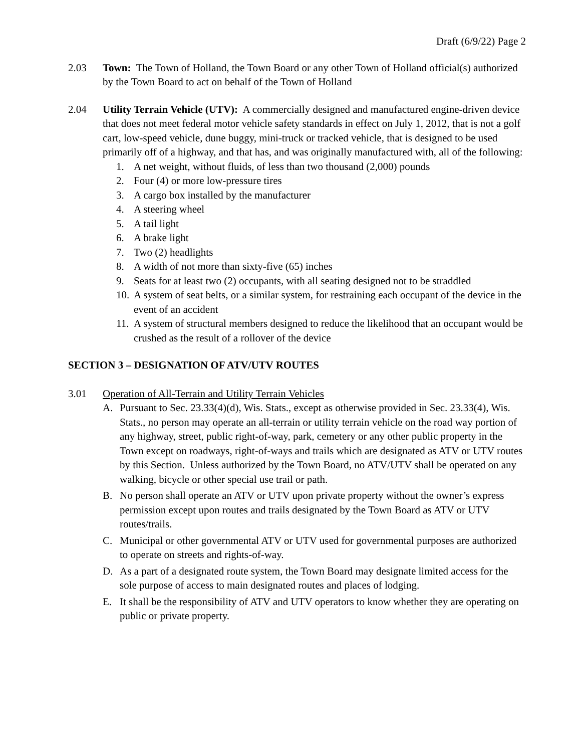Draft (6/9/22) Page 2
2.03 Town: The Town of Holland, the Town Board or any other Town of Holland official(s) authorized by the Town Board to act on behalf of the Town of Holland
2.04 Utility Terrain Vehicle (UTV): A commercially designed and manufactured engine-driven device that does not meet federal motor vehicle safety standards in effect on July 1, 2012, that is not a golf cart, low-speed vehicle, dune buggy, mini-truck or tracked vehicle, that is designed to be used primarily off of a highway, and that has, and was originally manufactured with, all of the following:
1. A net weight, without fluids, of less than two thousand (2,000) pounds
2. Four (4) or more low-pressure tires
3. A cargo box installed by the manufacturer
4. A steering wheel
5. A tail light
6. A brake light
7. Two (2) headlights
8. A width of not more than sixty-five (65) inches
9. Seats for at least two (2) occupants, with all seating designed not to be straddled
10. A system of seat belts, or a similar system, for restraining each occupant of the device in the event of an accident
11. A system of structural members designed to reduce the likelihood that an occupant would be crushed as the result of a rollover of the device
SECTION 3 – DESIGNATION OF ATV/UTV ROUTES
3.01 Operation of All-Terrain and Utility Terrain Vehicles
A. Pursuant to Sec. 23.33(4)(d), Wis. Stats., except as otherwise provided in Sec. 23.33(4), Wis. Stats., no person may operate an all-terrain or utility terrain vehicle on the road way portion of any highway, street, public right-of-way, park, cemetery or any other public property in the Town except on roadways, right-of-ways and trails which are designated as ATV or UTV routes by this Section. Unless authorized by the Town Board, no ATV/UTV shall be operated on any walking, bicycle or other special use trail or path.
B. No person shall operate an ATV or UTV upon private property without the owner’s express permission except upon routes and trails designated by the Town Board as ATV or UTV routes/trails.
C. Municipal or other governmental ATV or UTV used for governmental purposes are authorized to operate on streets and rights-of-way.
D. As a part of a designated route system, the Town Board may designate limited access for the sole purpose of access to main designated routes and places of lodging.
E. It shall be the responsibility of ATV and UTV operators to know whether they are operating on public or private property.